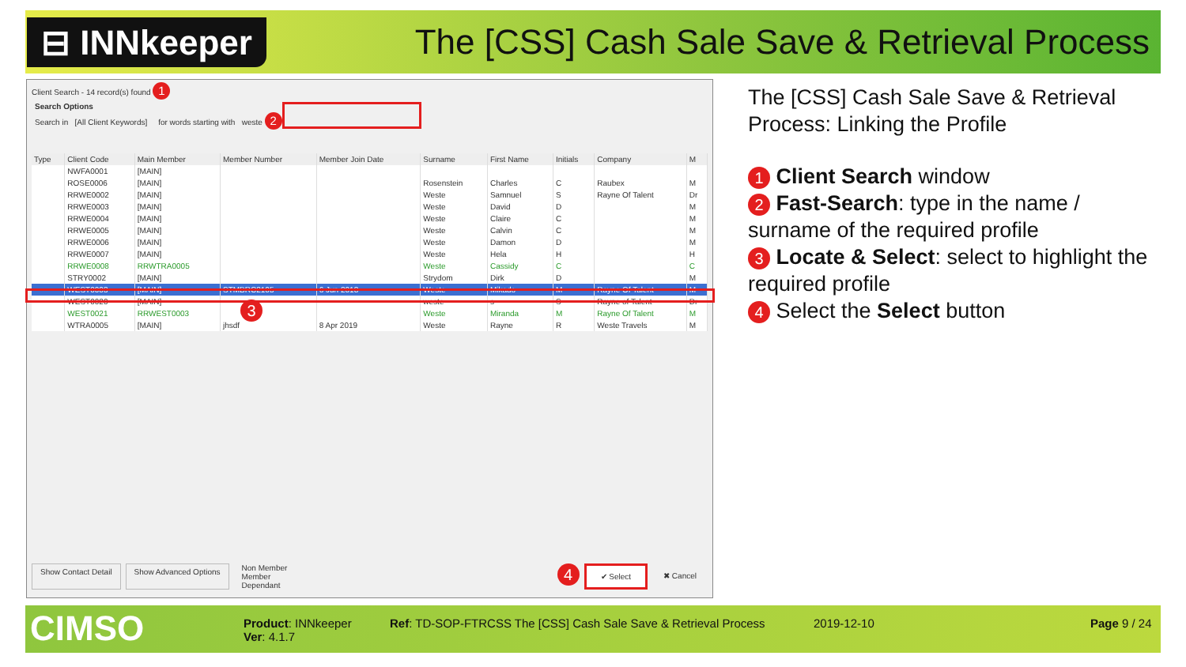⊟ INNkeeper
The [CSS] Cash Sale Save & Retrieval Process
Client Search - 14 record(s) found 1
Search Options
Search in [All Client Keywords] for words starting with weste 2
| Type | Client Code | Main Member | Member Number | Member Join Date | Surname | First Name | Initials | Company | M |
| --- | --- | --- | --- | --- | --- | --- | --- | --- | --- |
| | NWFA0001 | [MAIN] | | | | | | | |
| | ROSE0006 | [MAIN] | | | Rosenstein | Charles | C | Raubex | M |
| | RRWE0002 | [MAIN] | | | Weste | Samnuel | S | Rayne Of Talent | Dr |
| | RRWE0003 | [MAIN] | | | Weste | David | D | | M |
| | RRWE0004 | [MAIN] | | | Weste | Claire | C | | M |
| | RRWE0005 | [MAIN] | | | Weste | Calvin | C | | M |
| | RRWE0006 | [MAIN] | | | Weste | Damon | D | | M |
| | RRWE0007 | [MAIN] | | | Weste | Hela | H | | H |
| | RRWE0008 | RRWTRA0005 | | | Weste | Cassidy | C | | C |
| | STRY0002 | [MAIN] | | | Strydom | Dirk | D | | M |
| | WEST0003 | [MAIN] | STMBRC2105 | 6 Jun 2018 | Weste | Mikado | M | Rayne Of Talent | M |
| | WEST0020 | [MAIN] | | | weste | s | S | Rayne of Talent | Dr |
| | WEST0021 | RRWEST0003 | | | Weste | Miranda | M | Rayne Of Talent | M |
| | WTRA0005 | [MAIN] | jhsdf | 8 Apr 2019 | Weste | Rayne | R | Weste Travels | M |
3
Show Contact Detail Show Advanced Options
Non Member
Member
Dependant
4
✔ Select ✖ Cancel
The [CSS] Cash Sale Save & Retrieval Process: Linking the Profile
1 Client Search window
2 Fast-Search: type in the name / surname of the required profile
3 Locate & Select: select to highlight the required profile
4 Select the Select button
CIMSO
Product: INNkeeper
Ver: 4.1.7
Ref: TD-SOP-FTRCSS The [CSS] Cash Sale Save & Retrieval Process
2019-12-10 Page 9 / 24